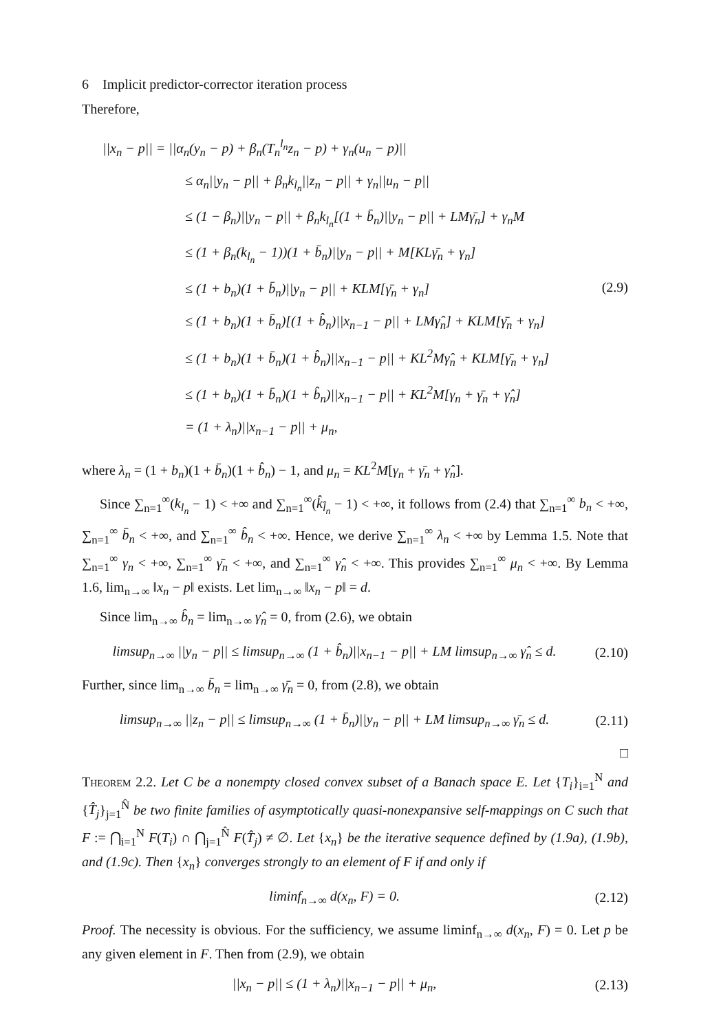6 Implicit predictor-corrector iteration process
Therefore,
||x<sub>n</sub> − p|| = ||α<sub>n</sub>(y<sub>n</sub> − p) + β<sub>n</sub>(T<sub>n</sub><sup>l<sub>n</sub></sup>z<sub>n</sub> − p) + γ<sub>n</sub>(u<sub>n</sub> − p)||
≤ α<sub>n</sub>||y<sub>n</sub> − p|| + β<sub>n</sub>k<sub>l<sub>n</sub></sub>||z<sub>n</sub> − p|| + γ<sub>n</sub>||u<sub>n</sub> − p||
≤ (1 − β<sub>n</sub>)||y<sub>n</sub> − p|| + β<sub>n</sub>k<sub>l<sub>n</sub></sub>[(1 + b̄<sub>n</sub>)||y<sub>n</sub> − p|| + LMγ̄<sub>n</sub>] + γ<sub>n</sub>M
≤ (1 + β<sub>n</sub>(k<sub>l<sub>n</sub></sub> − 1))(1 + b̄<sub>n</sub>)||y<sub>n</sub> − p|| + M[KLγ̄<sub>n</sub> + γ<sub>n</sub>]
≤ (1 + b<sub>n</sub>)(1 + b̄<sub>n</sub>)||y<sub>n</sub> − p|| + KLM[γ̄<sub>n</sub> + γ<sub>n</sub>]
≤ (1 + b<sub>n</sub>)(1 + b̄<sub>n</sub>)[(1 + b̂<sub>n</sub>)||x<sub>n−1</sub> − p|| + LMγ̂<sub>n</sub>] + KLM[γ̄<sub>n</sub> + γ<sub>n</sub>]
≤ (1 + b<sub>n</sub>)(1 + b̄<sub>n</sub>)(1 + b̂<sub>n</sub>)||x<sub>n−1</sub> − p|| + KL<sup>2</sup>Mγ̂<sub>n</sub> + KLM[γ̄<sub>n</sub> + γ<sub>n</sub>]
≤ (1 + b<sub>n</sub>)(1 + b̄<sub>n</sub>)(1 + b̂<sub>n</sub>)||x<sub>n−1</sub> − p|| + KL<sup>2</sup>M[γ<sub>n</sub> + γ̄<sub>n</sub> + γ̂<sub>n</sub>]
= (1 + λ<sub>n</sub>)||x<sub>n−1</sub> − p|| + μ<sub>n</sub>,
(2.9)
where λ<sub>n</sub> = (1 + b<sub>n</sub>)(1 + b̄<sub>n</sub>)(1 + b̂<sub>n</sub>) − 1, and μ<sub>n</sub> = KL<sup>2</sup>M[γ<sub>n</sub> + γ̄<sub>n</sub> + γ̂<sub>n</sub>].
Since ∑<sub>n=1</sub><sup>∞</sup>(k<sub>l<sub>n</sub></sub> − 1) < +∞ and ∑<sub>n=1</sub><sup>∞</sup>(k̂<sub>l̂<sub>n</sub></sub> − 1) < +∞, it follows from (2.4) that ∑<sub>n=1</sub><sup>∞</sup> b<sub>n</sub> < +∞, ∑<sub>n=1</sub><sup>∞</sup> b̄<sub>n</sub> < +∞, and ∑<sub>n=1</sub><sup>∞</sup> b̂<sub>n</sub> < +∞. Hence, we derive ∑<sub>n=1</sub><sup>∞</sup> λ<sub>n</sub> < +∞ by Lemma 1.5. Note that ∑<sub>n=1</sub><sup>∞</sup> γ<sub>n</sub> < +∞, ∑<sub>n=1</sub><sup>∞</sup> γ̄<sub>n</sub> < +∞, and ∑<sub>n=1</sub><sup>∞</sup> γ̂<sub>n</sub> < +∞. This provides ∑<sub>n=1</sub><sup>∞</sup> μ<sub>n</sub> < +∞. By Lemma 1.6, lim<sub>n→∞</sub> ‖x<sub>n</sub> − p‖ exists. Let lim<sub>n→∞</sub> ‖x<sub>n</sub> − p‖ = d.
Since lim<sub>n→∞</sub> b̂<sub>n</sub> = lim<sub>n→∞</sub> γ̂<sub>n</sub> = 0, from (2.6), we obtain
limsup<sub>n→∞</sub> ||y<sub>n</sub> − p|| ≤ limsup<sub>n→∞</sub> (1 + b̂<sub>n</sub>)||x<sub>n−1</sub> − p|| + LM limsup<sub>n→∞</sub> γ̂<sub>n</sub> ≤ d.
(2.10)
Further, since lim<sub>n→∞</sub> b̄<sub>n</sub> = lim<sub>n→∞</sub> γ̄<sub>n</sub> = 0, from (2.8), we obtain
limsup<sub>n→∞</sub> ||z<sub>n</sub> − p|| ≤ limsup<sub>n→∞</sub> (1 + b̄<sub>n</sub>)||y<sub>n</sub> − p|| + LM limsup<sub>n→∞</sub> γ̄<sub>n</sub> ≤ d.
(2.11)
□
Theorem 2.2. Let C be a nonempty closed convex subset of a Banach space E. Let {T<sub>i</sub>}<sub>i=1</sub><sup>N</sup> and {T̂<sub>j</sub>}<sub>j=1</sub><sup>N̂</sup> be two finite families of asymptotically quasi-nonexpansive self-mappings on C such that F := ⋂<sub>i=1</sub><sup>N</sup> F(T<sub>i</sub>) ∩ ⋂<sub>j=1</sub><sup>N̂</sup> F(T̂<sub>j</sub>) ≠ ∅. Let {x<sub>n</sub>} be the iterative sequence defined by (1.9a), (1.9b), and (1.9c). Then {x<sub>n</sub>} converges strongly to an element of F if and only if
liminf<sub>n→∞</sub> d(x<sub>n</sub>, F) = 0.
(2.12)
Proof. The necessity is obvious. For the sufficiency, we assume liminf<sub>n→∞</sub> d(x<sub>n</sub>, F) = 0. Let p be any given element in F. Then from (2.9), we obtain
||x<sub>n</sub> − p|| ≤ (1 + λ<sub>n</sub>)||x<sub>n−1</sub> − p|| + μ<sub>n</sub>,
(2.13)